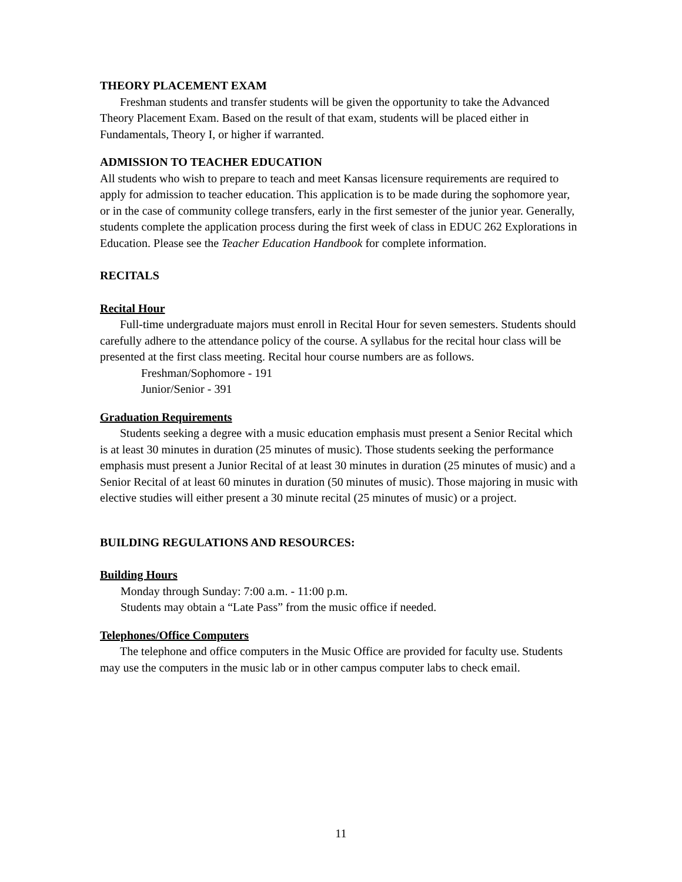THEORY PLACEMENT EXAM
Freshman students and transfer students will be given the opportunity to take the Advanced Theory Placement Exam. Based on the result of that exam, students will be placed either in Fundamentals, Theory I, or higher if warranted.
ADMISSION TO TEACHER EDUCATION
All students who wish to prepare to teach and meet Kansas licensure requirements are required to apply for admission to teacher education. This application is to be made during the sophomore year, or in the case of community college transfers, early in the first semester of the junior year. Generally, students complete the application process during the first week of class in EDUC 262 Explorations in Education. Please see the Teacher Education Handbook for complete information.
RECITALS
Recital Hour
Full-time undergraduate majors must enroll in Recital Hour for seven semesters. Students should carefully adhere to the attendance policy of the course. A syllabus for the recital hour class will be presented at the first class meeting. Recital hour course numbers are as follows.
Freshman/Sophomore - 191
Junior/Senior - 391
Graduation Requirements
Students seeking a degree with a music education emphasis must present a Senior Recital which is at least 30 minutes in duration (25 minutes of music). Those students seeking the performance emphasis must present a Junior Recital of at least 30 minutes in duration (25 minutes of music) and a Senior Recital of at least 60 minutes in duration (50 minutes of music). Those majoring in music with elective studies will either present a 30 minute recital (25 minutes of music) or a project.
BUILDING REGULATIONS AND RESOURCES:
Building Hours
Monday through Sunday: 7:00 a.m. - 11:00 p.m.
Students may obtain a “Late Pass” from the music office if needed.
Telephones/Office Computers
The telephone and office computers in the Music Office are provided for faculty use. Students may use the computers in the music lab or in other campus computer labs to check email.
11